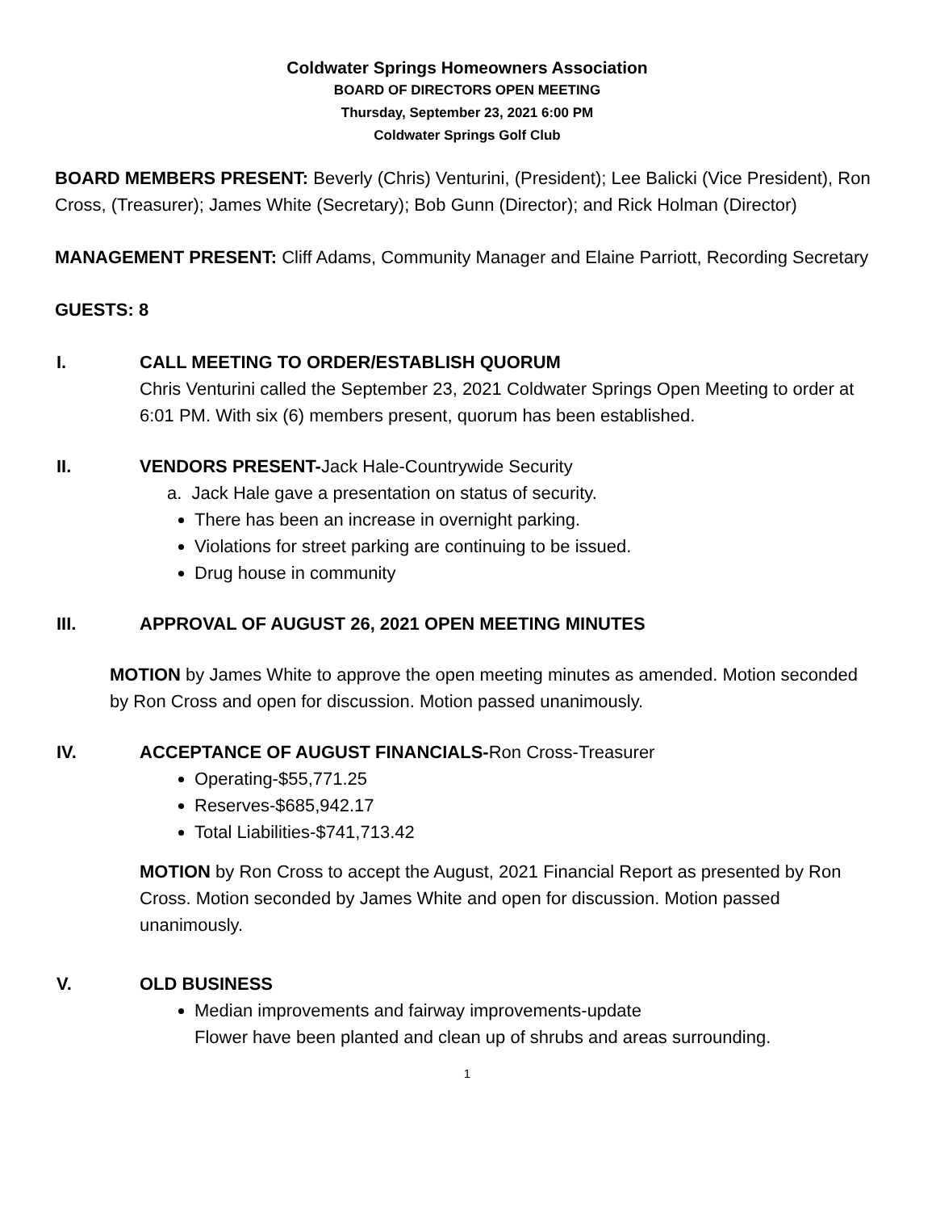Coldwater Springs Homeowners Association
BOARD OF DIRECTORS OPEN MEETING
Thursday, September 23, 2021 6:00 PM
Coldwater Springs Golf Club
BOARD MEMBERS PRESENT: Beverly (Chris) Venturini, (President); Lee Balicki (Vice President), Ron Cross, (Treasurer); James White (Secretary); Bob Gunn (Director); and Rick Holman (Director)
MANAGEMENT PRESENT: Cliff Adams, Community Manager and Elaine Parriott, Recording Secretary
GUESTS: 8
I. CALL MEETING TO ORDER/ESTABLISH QUORUM
Chris Venturini called the September 23, 2021 Coldwater Springs Open Meeting to order at 6:01 PM. With six (6) members present, quorum has been established.
II. VENDORS PRESENT-Jack Hale-Countrywide Security
a. Jack Hale gave a presentation on status of security.
There has been an increase in overnight parking.
Violations for street parking are continuing to be issued.
Drug house in community
III. APPROVAL OF AUGUST 26, 2021 OPEN MEETING MINUTES
MOTION by James White to approve the open meeting minutes as amended. Motion seconded by Ron Cross and open for discussion. Motion passed unanimously.
IV. ACCEPTANCE OF AUGUST FINANCIALS-Ron Cross-Treasurer
Operating-$55,771.25
Reserves-$685,942.17
Total Liabilities-$741,713.42
MOTION by Ron Cross to accept the August, 2021 Financial Report as presented by Ron Cross. Motion seconded by James White and open for discussion. Motion passed unanimously.
V. OLD BUSINESS
Median improvements and fairway improvements-update
Flower have been planted and clean up of shrubs and areas surrounding.
1